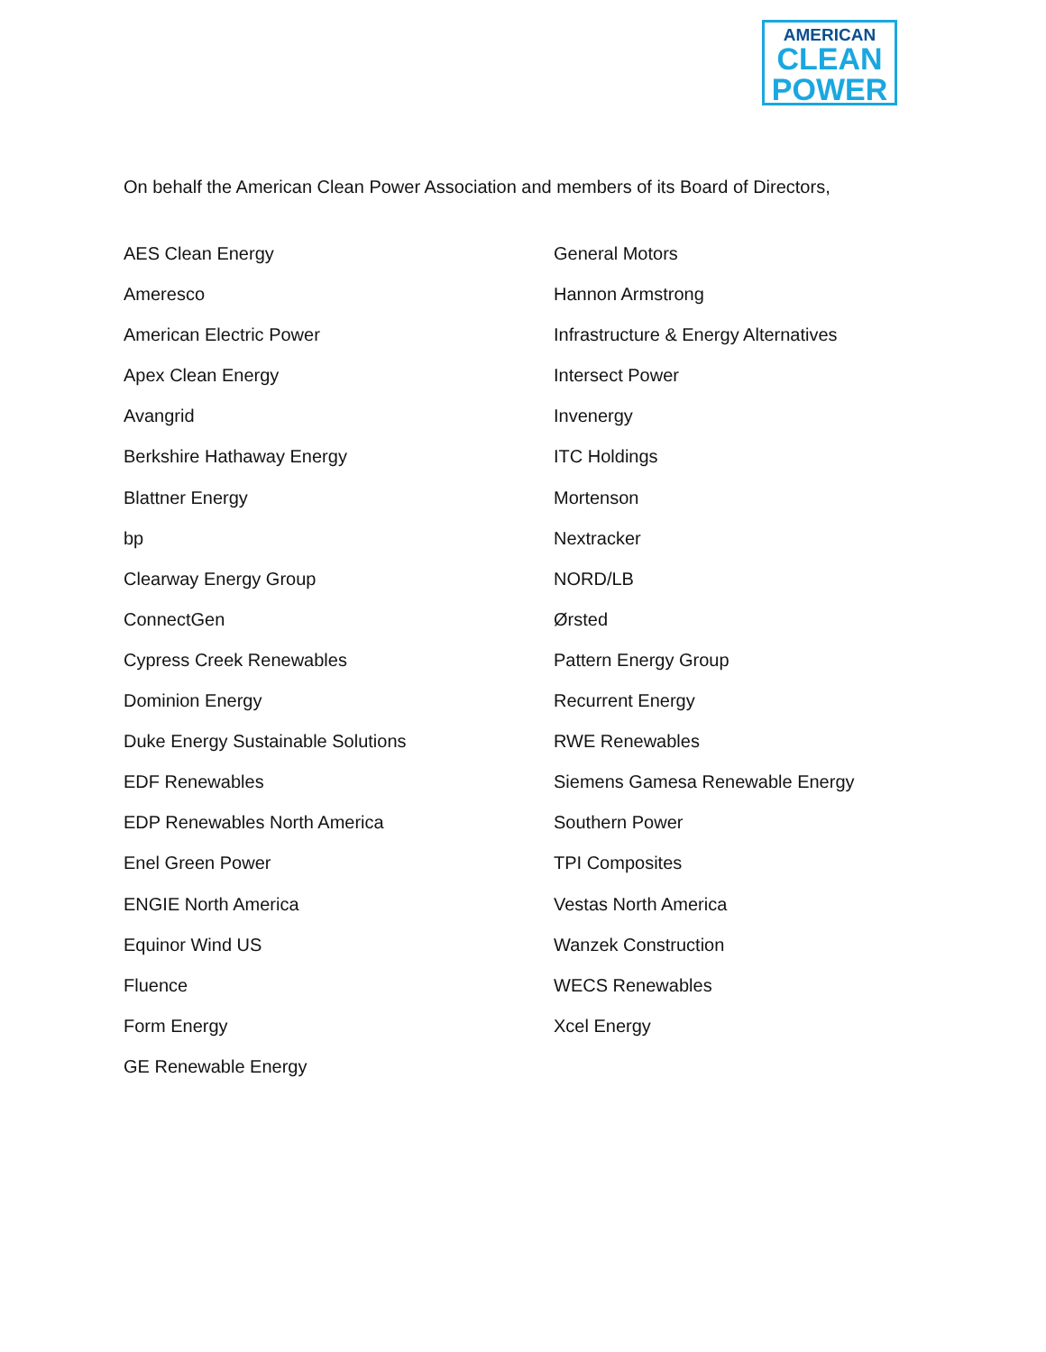AMERICAN
CLEAN
POWER
On behalf the American Clean Power Association and members of its Board of Directors,
AES Clean Energy
Ameresco
American Electric Power
Apex Clean Energy
Avangrid
Berkshire Hathaway Energy
Blattner Energy
bp
Clearway Energy Group
ConnectGen
Cypress Creek Renewables
Dominion Energy
Duke Energy Sustainable Solutions
EDF Renewables
EDP Renewables North America
Enel Green Power
ENGIE North America
Equinor Wind US
Fluence
Form Energy
GE Renewable Energy
General Motors
Hannon Armstrong
Infrastructure & Energy Alternatives
Intersect Power
Invenergy
ITC Holdings
Mortenson
Nextracker
NORD/LB
Ørsted
Pattern Energy Group
Recurrent Energy
RWE Renewables
Siemens Gamesa Renewable Energy
Southern Power
TPI Composites
Vestas North America
Wanzek Construction
WECS Renewables
Xcel Energy